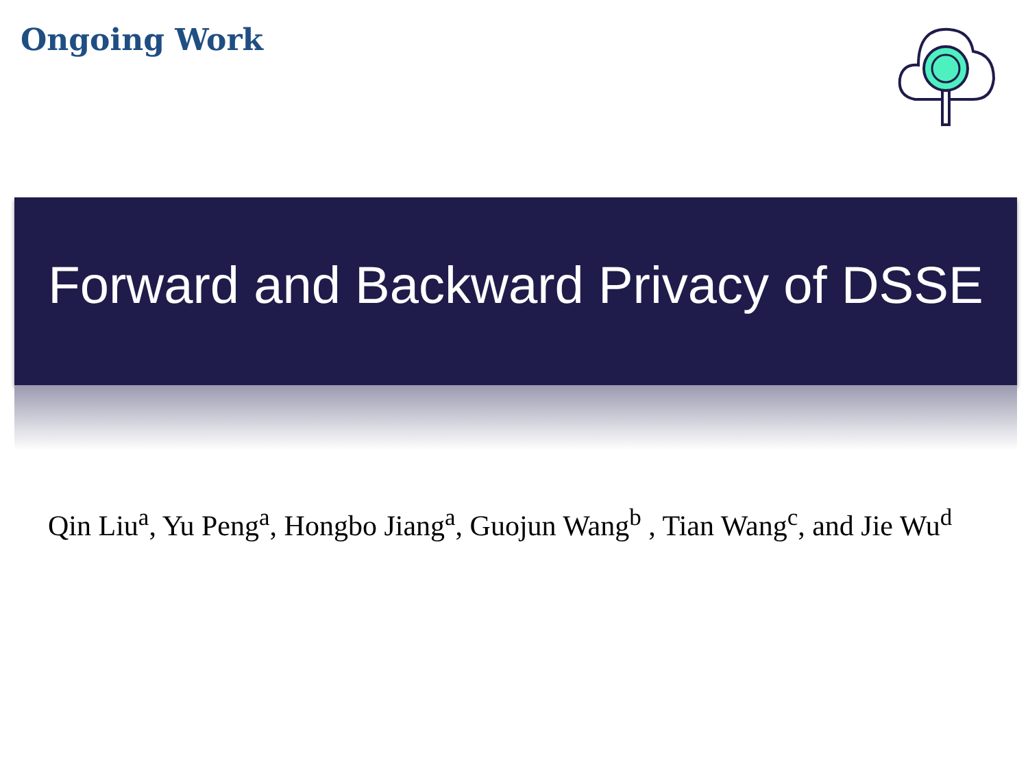Ongoing Work
Forward and Backward Privacy of DSSE
Qin Liu<sup>a</sup>, Yu Peng<sup>a</sup>, Hongbo Jiang<sup>a</sup>, Guojun Wang<sup>b</sup> , Tian Wang<sup>c</sup>, and Jie Wu<sup>d</sup>